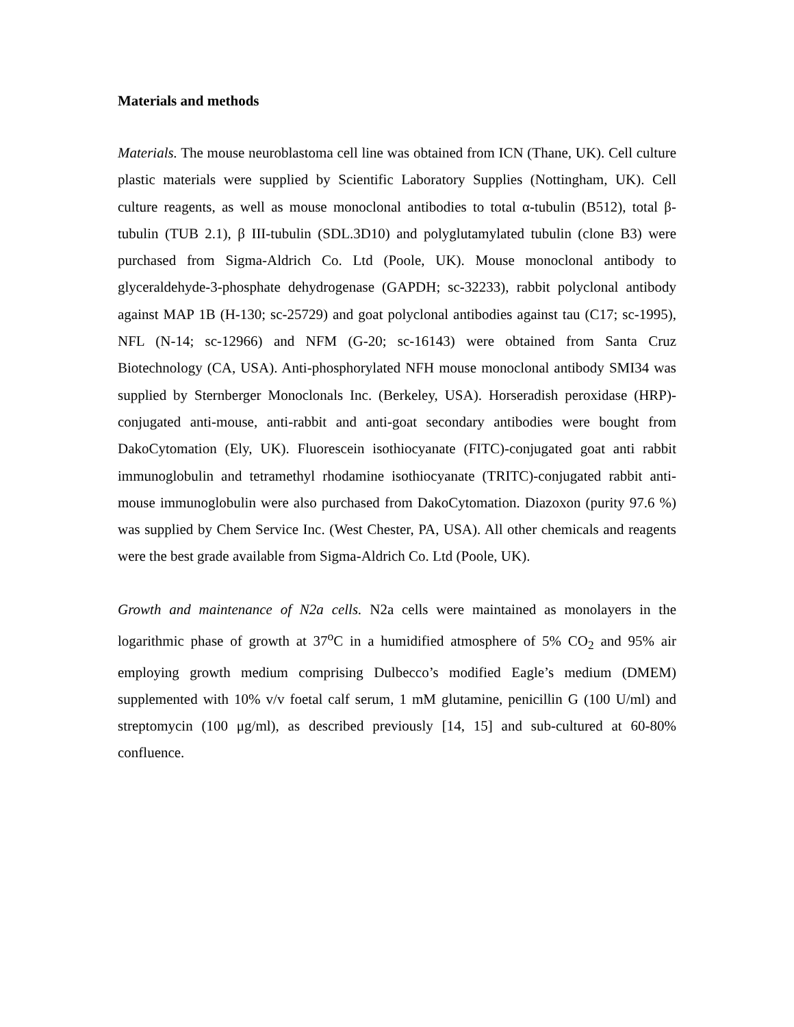Materials and methods
Materials. The mouse neuroblastoma cell line was obtained from ICN (Thane, UK). Cell culture plastic materials were supplied by Scientific Laboratory Supplies (Nottingham, UK). Cell culture reagents, as well as mouse monoclonal antibodies to total α-tubulin (B512), total β-tubulin (TUB 2.1), β III-tubulin (SDL.3D10) and polyglutamylated tubulin (clone B3) were purchased from Sigma-Aldrich Co. Ltd (Poole, UK). Mouse monoclonal antibody to glyceraldehyde-3-phosphate dehydrogenase (GAPDH; sc-32233), rabbit polyclonal antibody against MAP 1B (H-130; sc-25729) and goat polyclonal antibodies against tau (C17; sc-1995), NFL (N-14; sc-12966) and NFM (G-20; sc-16143) were obtained from Santa Cruz Biotechnology (CA, USA). Anti-phosphorylated NFH mouse monoclonal antibody SMI34 was supplied by Sternberger Monoclonals Inc. (Berkeley, USA). Horseradish peroxidase (HRP)-conjugated anti-mouse, anti-rabbit and anti-goat secondary antibodies were bought from DakoCytomation (Ely, UK). Fluorescein isothiocyanate (FITC)-conjugated goat anti rabbit immunoglobulin and tetramethyl rhodamine isothiocyanate (TRITC)-conjugated rabbit anti-mouse immunoglobulin were also purchased from DakoCytomation. Diazoxon (purity 97.6 %) was supplied by Chem Service Inc. (West Chester, PA, USA). All other chemicals and reagents were the best grade available from Sigma-Aldrich Co. Ltd (Poole, UK).
Growth and maintenance of N2a cells. N2a cells were maintained as monolayers in the logarithmic phase of growth at 37<sup>o</sup>C in a humidified atmosphere of 5% CO<sub>2</sub> and 95% air employing growth medium comprising Dulbecco’s modified Eagle’s medium (DMEM) supplemented with 10% v/v foetal calf serum, 1 mM glutamine, penicillin G (100 U/ml) and streptomycin (100 μg/ml), as described previously [14, 15] and sub-cultured at 60-80% confluence.